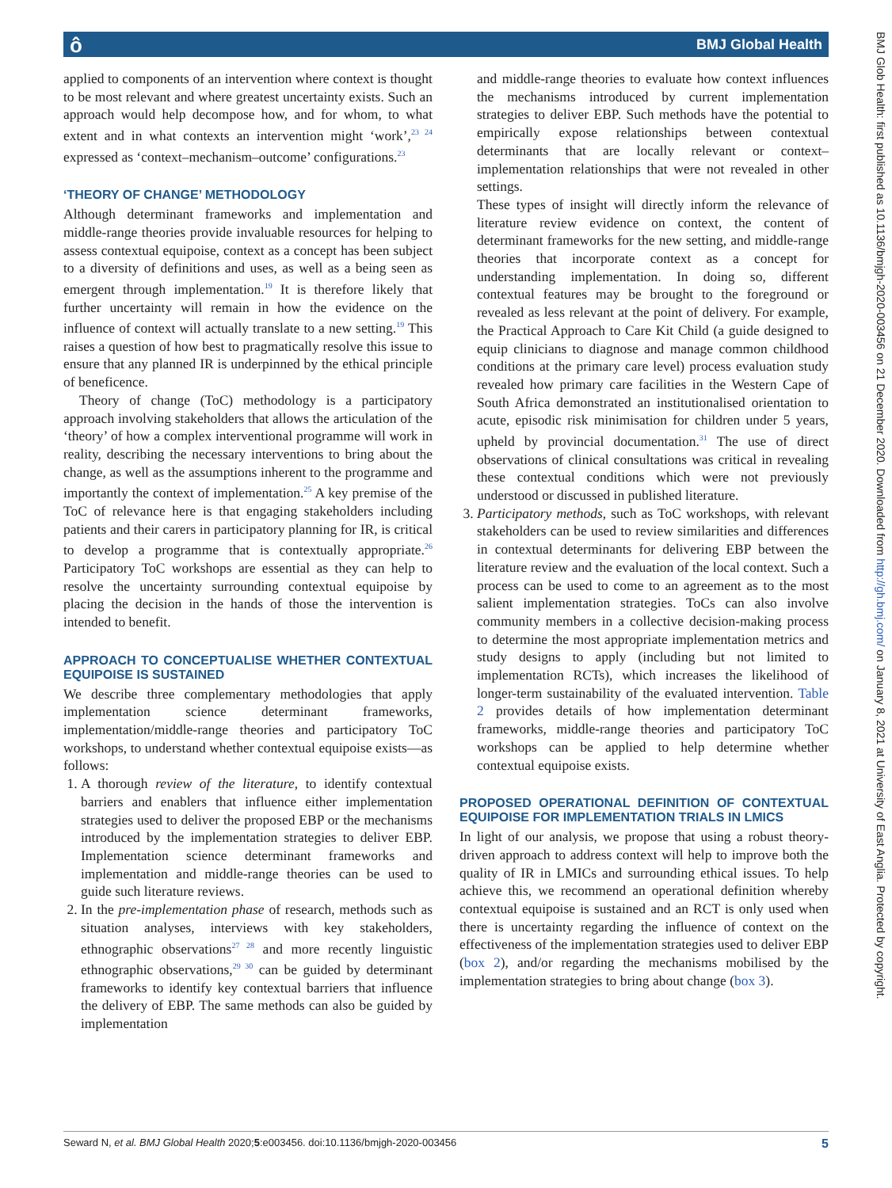ô BMJ Global Health
applied to components of an intervention where context is thought to be most relevant and where greatest uncertainty exists. Such an approach would help decompose how, and for whom, to what extent and in what contexts an intervention might ‘work’,<sup>23 24</sup> expressed as ‘context–mechanism–outcome’ configurations.<sup>23</sup>
‘THEORY OF CHANGE’ METHODOLOGY
Although determinant frameworks and implementation and middle-range theories provide invaluable resources for helping to assess contextual equipoise, context as a concept has been subject to a diversity of definitions and uses, as well as a being seen as emergent through implementation.<sup>19</sup> It is therefore likely that further uncertainty will remain in how the evidence on the influence of context will actually translate to a new setting.<sup>19</sup> This raises a question of how best to pragmatically resolve this issue to ensure that any planned IR is underpinned by the ethical principle of beneficence.
Theory of change (ToC) methodology is a participatory approach involving stakeholders that allows the articulation of the ‘theory’ of how a complex interventional programme will work in reality, describing the necessary interventions to bring about the change, as well as the assumptions inherent to the programme and importantly the context of implementation.<sup>25</sup> A key premise of the ToC of relevance here is that engaging stakeholders including patients and their carers in participatory planning for IR, is critical to develop a programme that is contextually appropriate.<sup>26</sup> Participatory ToC workshops are essential as they can help to resolve the uncertainty surrounding contextual equipoise by placing the decision in the hands of those the intervention is intended to benefit.
APPROACH TO CONCEPTUALISE WHETHER CONTEXTUAL EQUIPOISE IS SUSTAINED
We describe three complementary methodologies that apply implementation science determinant frameworks, implementation/middle-range theories and participatory ToC workshops, to understand whether contextual equipoise exists—as follows:
1. A thorough review of the literature, to identify contextual barriers and enablers that influence either implementation strategies used to deliver the proposed EBP or the mechanisms introduced by the implementation strategies to deliver EBP. Implementation science determinant frameworks and implementation and middle-range theories can be used to guide such literature reviews.
2. In the pre-implementation phase of research, methods such as situation analyses, interviews with key stakeholders, ethnographic observations<sup>27 28</sup> and more recently linguistic ethnographic observations,<sup>29 30</sup> can be guided by determinant frameworks to identify key contextual barriers that influence the delivery of EBP. The same methods can also be guided by implementation
and middle-range theories to evaluate how context influences the mechanisms introduced by current implementation strategies to deliver EBP. Such methods have the potential to empirically expose relationships between contextual determinants that are locally relevant or context–implementation relationships that were not revealed in other settings.
These types of insight will directly inform the relevance of literature review evidence on context, the content of determinant frameworks for the new setting, and middle-range theories that incorporate context as a concept for understanding implementation. In doing so, different contextual features may be brought to the foreground or revealed as less relevant at the point of delivery. For example, the Practical Approach to Care Kit Child (a guide designed to equip clinicians to diagnose and manage common childhood conditions at the primary care level) process evaluation study revealed how primary care facilities in the Western Cape of South Africa demonstrated an institutionalised orientation to acute, episodic risk minimisation for children under 5 years, upheld by provincial documentation.<sup>31</sup> The use of direct observations of clinical consultations was critical in revealing these contextual conditions which were not previously understood or discussed in published literature.
3. Participatory methods, such as ToC workshops, with relevant stakeholders can be used to review similarities and differences in contextual determinants for delivering EBP between the literature review and the evaluation of the local context. Such a process can be used to come to an agreement as to the most salient implementation strategies. ToCs can also involve community members in a collective decision-making process to determine the most appropriate implementation metrics and study designs to apply (including but not limited to implementation RCTs), which increases the likelihood of longer-term sustainability of the evaluated intervention. Table 2 provides details of how implementation determinant frameworks, middle-range theories and participatory ToC workshops can be applied to help determine whether contextual equipoise exists.
PROPOSED OPERATIONAL DEFINITION OF CONTEXTUAL EQUIPOISE FOR IMPLEMENTATION TRIALS IN LMICS
In light of our analysis, we propose that using a robust theory-driven approach to address context will help to improve both the quality of IR in LMICs and surrounding ethical issues. To help achieve this, we recommend an operational definition whereby contextual equipoise is sustained and an RCT is only used when there is uncertainty regarding the influence of context on the effectiveness of the implementation strategies used to deliver EBP (box 2), and/or regarding the mechanisms mobilised by the implementation strategies to bring about change (box 3).
BMJ Glob Health: first published as 10.1136/bmjgh-2020-003456 on 21 December 2020. Downloaded from http://gh.bmj.com/ on January 8, 2021 at University of East Anglia. Protected by copyright.
Seward N, et al. BMJ Global Health 2020;5:e003456. doi:10.1136/bmjgh-2020-003456 5